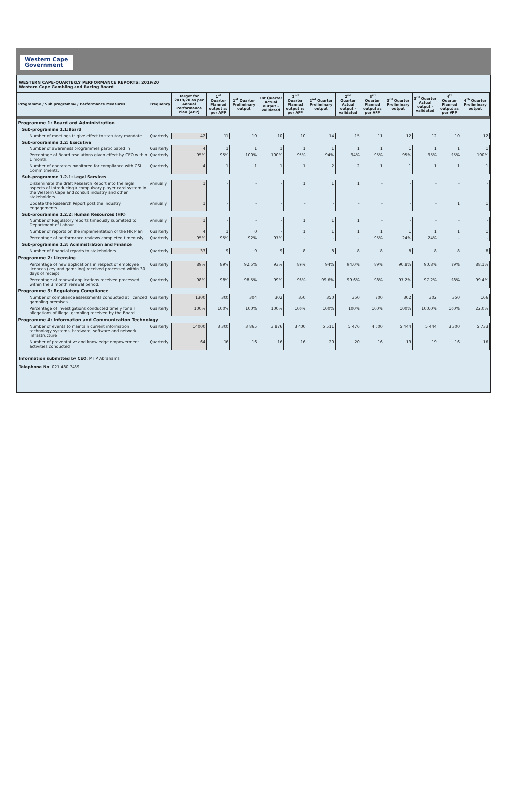Western Cape
Government
WESTERN CAPE-QUARTERLY PERFORMANCE REPORTS: 2019/20
Western Cape Gambling and Racing Board
| Programme / Sub programme / Performance Measures | Frequency | Target for 2019/20 as per Annual Performance Plan (APP) | 1<sup>st</sup> Quarter Planned output as per APP | 1<sup>st</sup> Quarter Preliminary output | 1st Quarter Actual output - validated | 2<sup>nd</sup> Quarter Planned output as per APP | 2<sup>nd</sup> Quarter Preliminary output | 2<sup>nd</sup> Quarter Actual output - validated | 3<sup>rd</sup> Quarter Planned output as per APP | 3<sup>rd</sup> Quarter Preliminary output | 3<sup>rd</sup> Quarter Actual output - validated | 4<sup>th</sup> Quarter Planned output as per APP | 4<sup>th</sup> Quarter Preliminary output |
| --- | --- | --- | --- | --- | --- | --- | --- | --- | --- | --- | --- | --- | --- |
| Programme 1: Board and Administration | | | | | | | | | | | | | |
| Sub-programme 1.1:Board | | | | | | | | | | | | | |
| Number of meetings to give effect to statutory mandate | Quarterly | 42 | 11 | 10 | 10 | 10 | 14 | 15 | 11 | 12 | 12 | 10 | 12 |
| Sub-programme 1.2: Executive | | | | | | | | | | | | | |
| Number of awareness programmes participated in | Quarterly | 4 | 1 | 1 | 1 | 1 | 1 | 1 | 1 | 1 | 1 | 1 | 1 |
| Percentage of Board resolutions given effect by CEO within 1 month. | Quarterly | 95% | 95% | 100% | 100% | 95% | 94% | 94% | 95% | 95% | 95% | 95% | 100% |
| Number of operators monitored for compliance with CSI Commitments. | Quarterly | 4 | 1 | 1 | 1 | 1 | 2 | 2 | 1 | 1 | 1 | 1 | 1 |
| Sub-programme 1.2.1: Legal Services | | | | | | | | | | | | | |
| Disseminate the draft Research Report into the legal aspects of introducing a compulsory player card system in the Western Cape and consult industry and other stakeholders | Annually | 1 | - | - | - | 1 | 1 | 1 | - | - | - | - | - |
| Update the Research Report post the industry engagements | Annually | 1 | - | - | - | - | - | - | - | - | - | 1 | 1 |
| Sub-programme 1.2.2: Human Resources (HR) | | | | | | | | | | | | | |
| Number of Regulatory reports timeously submitted to Department of Labour | Annually | 1 | - | - | - | 1 | 1 | 1 | - | - | - | - | - |
| Number of reports on the implementation of the HR Plan | Quarterly | 4 | 1 | 0 | - | 1 | 1 | 1 | 1 | 1 | 1 | 1 | 1 |
| Percentage of performance reviews completed timeously. | Quarterly | 95% | 95% | 92% | 97% | - | - | - | 95% | 24% | 24% | - | - |
| Sub-programme 1.3: Administration and Finance | | | | | | | | | | | | | |
| Number of financial reports to stakeholders | Quarterly | 33 | 9 | 9 | 9 | 8 | 8 | 8 | 8 | 8 | 8 | 8 | 8 |
| Programme 2: Licensing | | | | | | | | | | | | | |
| Percentage of new applications in respect of employee licences (key and gambling) received processed within 30 days of receipt | Quarterly | 89% | 89% | 92.5% | 93% | 89% | 94% | 94.0% | 89% | 90.8% | 90.8% | 89% | 88.1% |
| Percentage of renewal applications received processed within the 3 month renewal period. | Quarterly | 98% | 98% | 98.5% | 99% | 98% | 99.6% | 99.6% | 98% | 97.2% | 97.2% | 98% | 99.4% |
| Programme 3: Regulatory Compliance | | | | | | | | | | | | | |
| Number of compliance assessments conducted at licenced gambling premises | Quarterly | 1300 | 300 | 304 | 302 | 350 | 350 | 350 | 300 | 302 | 302 | 350 | 166 |
| Percentage of investigations conducted timely for all allegations of illegal gambling received by the Board. | Quarterly | 100% | 100% | 100% | 100% | 100% | 100% | 100% | 100% | 100% | 100.0% | 100% | 22.0% |
| Programme 4: Information and Communication Technology | | | | | | | | | | | | | |
| Number of events to maintain current information technology systems, hardware, software and network infrastructure | Quarterly | 14000 | 3 300 | 3 865 | 3 876 | 3 400 | 5 511 | 5 476 | 4 000 | 5 444 | 5 444 | 3 300 | 5 733 |
| Number of preventative and knowledge empowerment activities conducted | Quarterly | 64 | 16 | 16 | 16 | 16 | 20 | 20 | 16 | 19 | 19 | 16 | 16 |
Information submitted by CEO: Mr P Abrahams
Telephone No: 021 480 7439